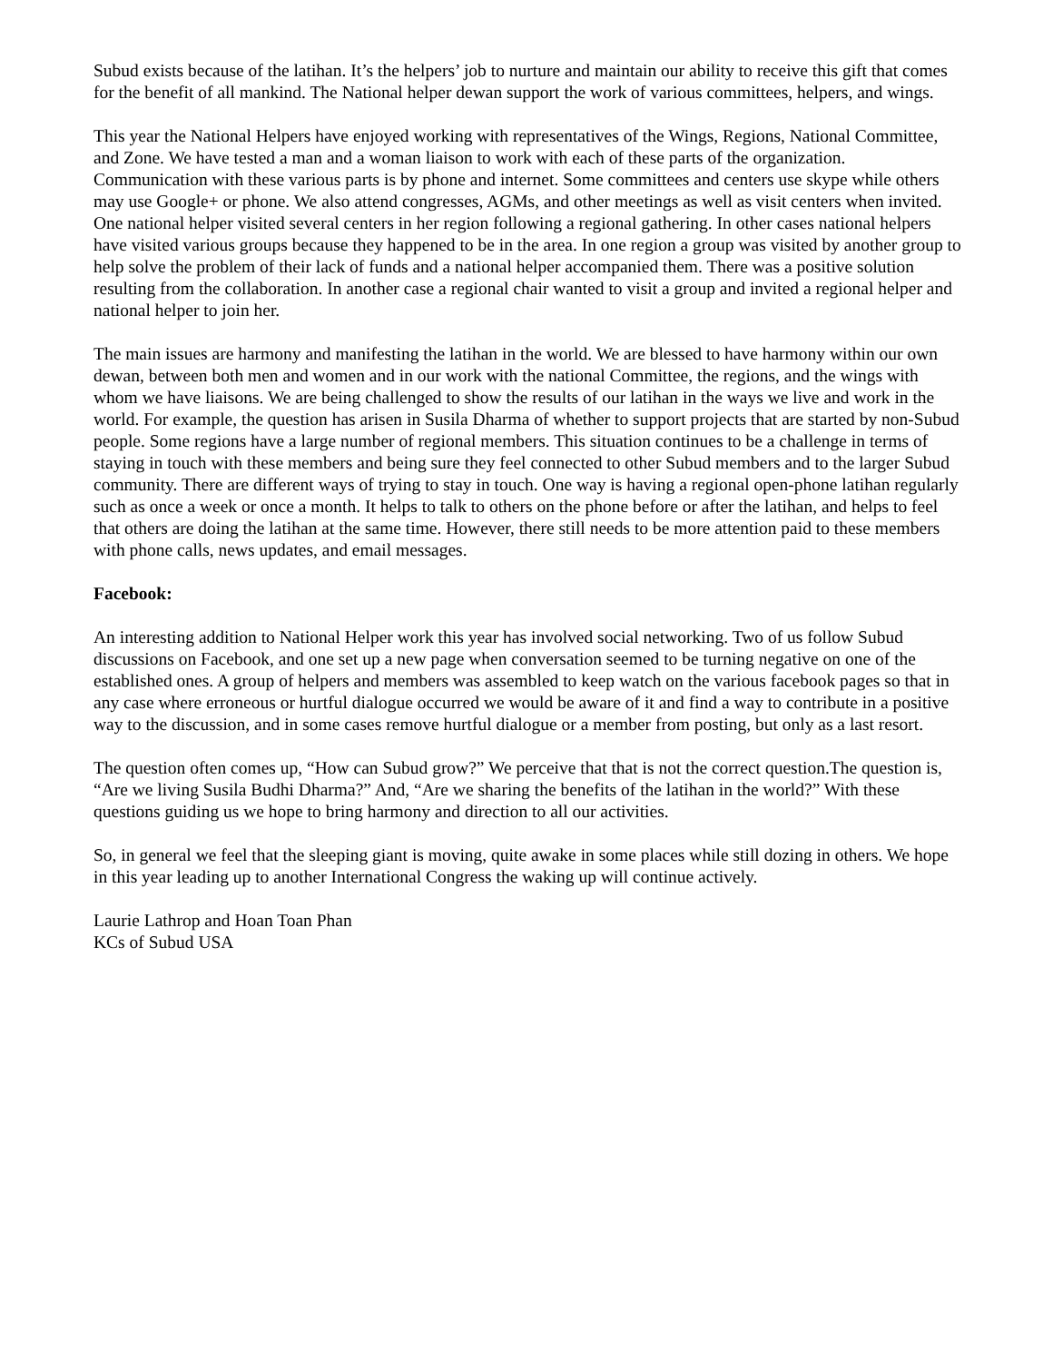Subud exists because of the latihan. It’s the helpers’ job to nurture and maintain our ability to receive this gift that comes for the benefit of all mankind. The National helper dewan support the work of various committees, helpers, and wings.
This year the National Helpers have enjoyed working with representatives of the Wings, Regions, National Committee, and Zone. We have tested a man and a woman liaison to work with each of these parts of the organization. Communication with these various parts is by phone and internet. Some committees and centers use skype while others may use Google+ or phone. We also attend congresses, AGMs, and other meetings as well as visit centers when invited. One national helper visited several centers in her region following a regional gathering. In other cases national helpers have visited various groups because they happened to be in the area. In one region a group was visited by another group to help solve the problem of their lack of funds and a national helper accompanied them. There was a positive solution resulting from the collaboration. In another case a regional chair wanted to visit a group and invited a regional helper and national helper to join her.
The main issues are harmony and manifesting the latihan in the world. We are blessed to have harmony within our own dewan, between both men and women and in our work with the national Committee, the regions, and the wings with whom we have liaisons. We are being challenged to show the results of our latihan in the ways we live and work in the world. For example, the question has arisen in Susila Dharma of whether to support projects that are started by non-Subud people. Some regions have a large number of regional members. This situation continues to be a challenge in terms of staying in touch with these members and being sure they feel connected to other Subud members and to the larger Subud community. There are different ways of trying to stay in touch. One way is having a regional open-phone latihan regularly such as once a week or once a month. It helps to talk to others on the phone before or after the latihan, and helps to feel that others are doing the latihan at the same time. However, there still needs to be more attention paid to these members with phone calls, news updates, and email messages.
Facebook:
An interesting addition to National Helper work this year has involved social networking. Two of us follow Subud discussions on Facebook, and one set up a new page when conversation seemed to be turning negative on one of the established ones. A group of helpers and members was assembled to keep watch on the various facebook pages so that in any case where erroneous or hurtful dialogue occurred we would be aware of it and find a way to contribute in a positive way to the discussion, and in some cases remove hurtful dialogue or a member from posting, but only as a last resort.
The question often comes up, “How can Subud grow?” We perceive that that is not the correct question.The question is, “Are we living Susila Budhi Dharma?” And, “Are we sharing the benefits of the latihan in the world?” With these questions guiding us we hope to bring harmony and direction to all our activities.
So, in general we feel that the sleeping giant is moving, quite awake in some places while still dozing in others. We hope in this year leading up to another International Congress the waking up will continue actively.
Laurie Lathrop and Hoan Toan Phan
KCs of Subud USA